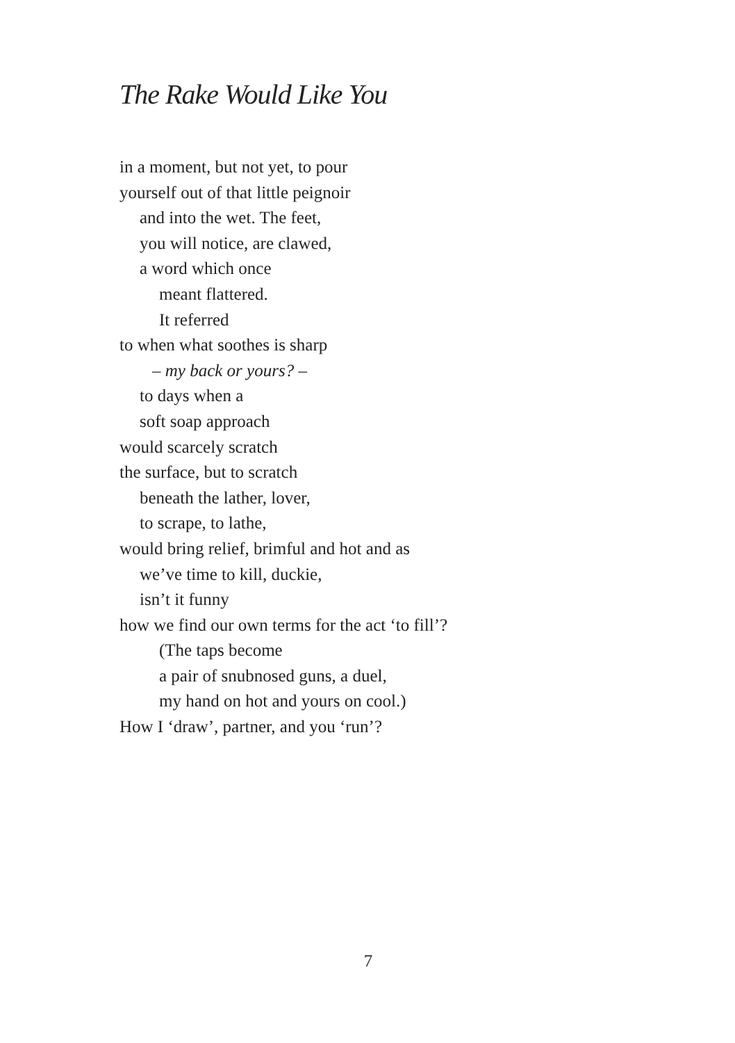The Rake Would Like You
in a moment, but not yet, to pour
yourself out of that little peignoir
and into the wet. The feet,
you will notice, are clawed,
a word which once
meant flattered.
It referred
to when what soothes is sharp
– my back or yours? –
to days when a
soft soap approach
would scarcely scratch
the surface, but to scratch
beneath the lather, lover,
to scrape, to lathe,
would bring relief, brimful and hot and as
we’ve time to kill, duckie,
isn’t it funny
how we find our own terms for the act ‘to fill’?
(The taps become
a pair of snubnosed guns, a duel,
my hand on hot and yours on cool.)
How I ‘draw’, partner, and you ‘run’?
7